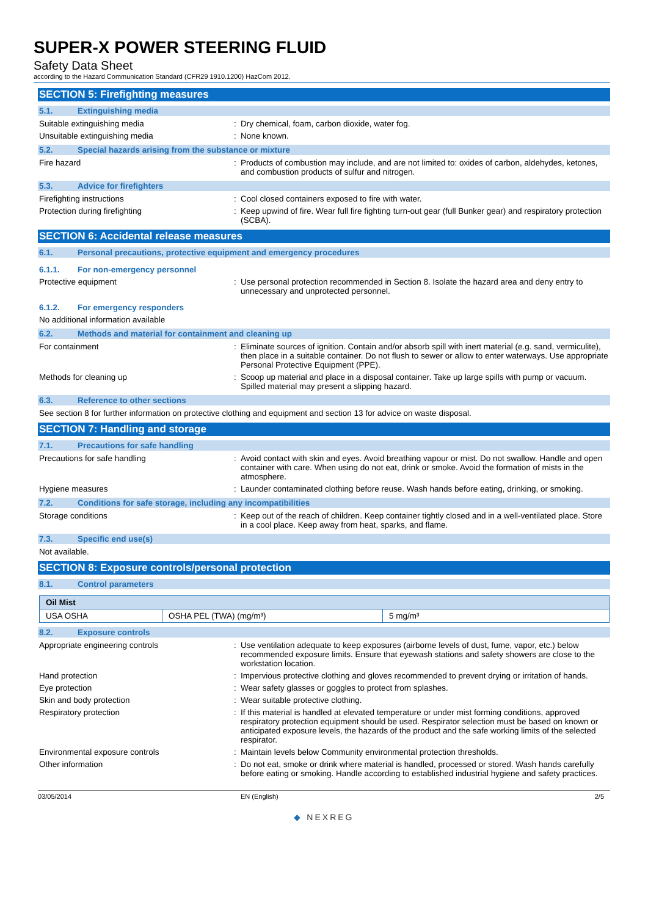SUPER-X POWER STEERING FLUID
Safety Data Sheet
according to the Hazard Communication Standard (CFR29 1910.1200) HazCom 2012.
SECTION 5: Firefighting measures
5.1. Extinguishing media
Suitable extinguishing media : Dry chemical, foam, carbon dioxide, water fog.
Unsuitable extinguishing media : None known.
5.2. Special hazards arising from the substance or mixture
Fire hazard : Products of combustion may include, and are not limited to: oxides of carbon, aldehydes, ketones, and combustion products of sulfur and nitrogen.
5.3. Advice for firefighters
Firefighting instructions : Cool closed containers exposed to fire with water.
Protection during firefighting : Keep upwind of fire. Wear full fire fighting turn-out gear (full Bunker gear) and respiratory protection (SCBA).
SECTION 6: Accidental release measures
6.1. Personal precautions, protective equipment and emergency procedures
6.1.1. For non-emergency personnel
Protective equipment : Use personal protection recommended in Section 8. Isolate the hazard area and deny entry to unnecessary and unprotected personnel.
6.1.2. For emergency responders
No additional information available
6.2. Methods and material for containment and cleaning up
For containment : Eliminate sources of ignition. Contain and/or absorb spill with inert material (e.g. sand, vermiculite), then place in a suitable container. Do not flush to sewer or allow to enter waterways. Use appropriate Personal Protective Equipment (PPE).
Methods for cleaning up : Scoop up material and place in a disposal container. Take up large spills with pump or vacuum. Spilled material may present a slipping hazard.
6.3. Reference to other sections
See section 8 for further information on protective clothing and equipment and section 13 for advice on waste disposal.
SECTION 7: Handling and storage
7.1. Precautions for safe handling
Precautions for safe handling : Avoid contact with skin and eyes. Avoid breathing vapour or mist. Do not swallow. Handle and open container with care. When using do not eat, drink or smoke. Avoid the formation of mists in the atmosphere.
Hygiene measures : Launder contaminated clothing before reuse. Wash hands before eating, drinking, or smoking.
7.2. Conditions for safe storage, including any incompatibilities
Storage conditions : Keep out of the reach of children. Keep container tightly closed and in a well-ventilated place. Store in a cool place. Keep away from heat, sparks, and flame.
7.3. Specific end use(s)
Not available.
SECTION 8: Exposure controls/personal protection
8.1. Control parameters
| Oil Mist | | |
| --- | --- | --- |
| USA OSHA | OSHA PEL (TWA) (mg/m³) | 5 mg/m³ |
8.2. Exposure controls
Appropriate engineering controls : Use ventilation adequate to keep exposures (airborne levels of dust, fume, vapor, etc.) below recommended exposure limits. Ensure that eyewash stations and safety showers are close to the workstation location.
Hand protection : Impervious protective clothing and gloves recommended to prevent drying or irritation of hands.
Eye protection : Wear safety glasses or goggles to protect from splashes.
Skin and body protection : Wear suitable protective clothing.
Respiratory protection : If this material is handled at elevated temperature or under mist forming conditions, approved respiratory protection equipment should be used. Respirator selection must be based on known or anticipated exposure levels, the hazards of the product and the safe working limits of the selected respirator.
Environmental exposure controls : Maintain levels below Community environmental protection thresholds.
Other information : Do not eat, smoke or drink where material is handled, processed or stored. Wash hands carefully before eating or smoking. Handle according to established industrial hygiene and safety practices.
03/05/2014 EN (English) 2/5
◆ NEXREG